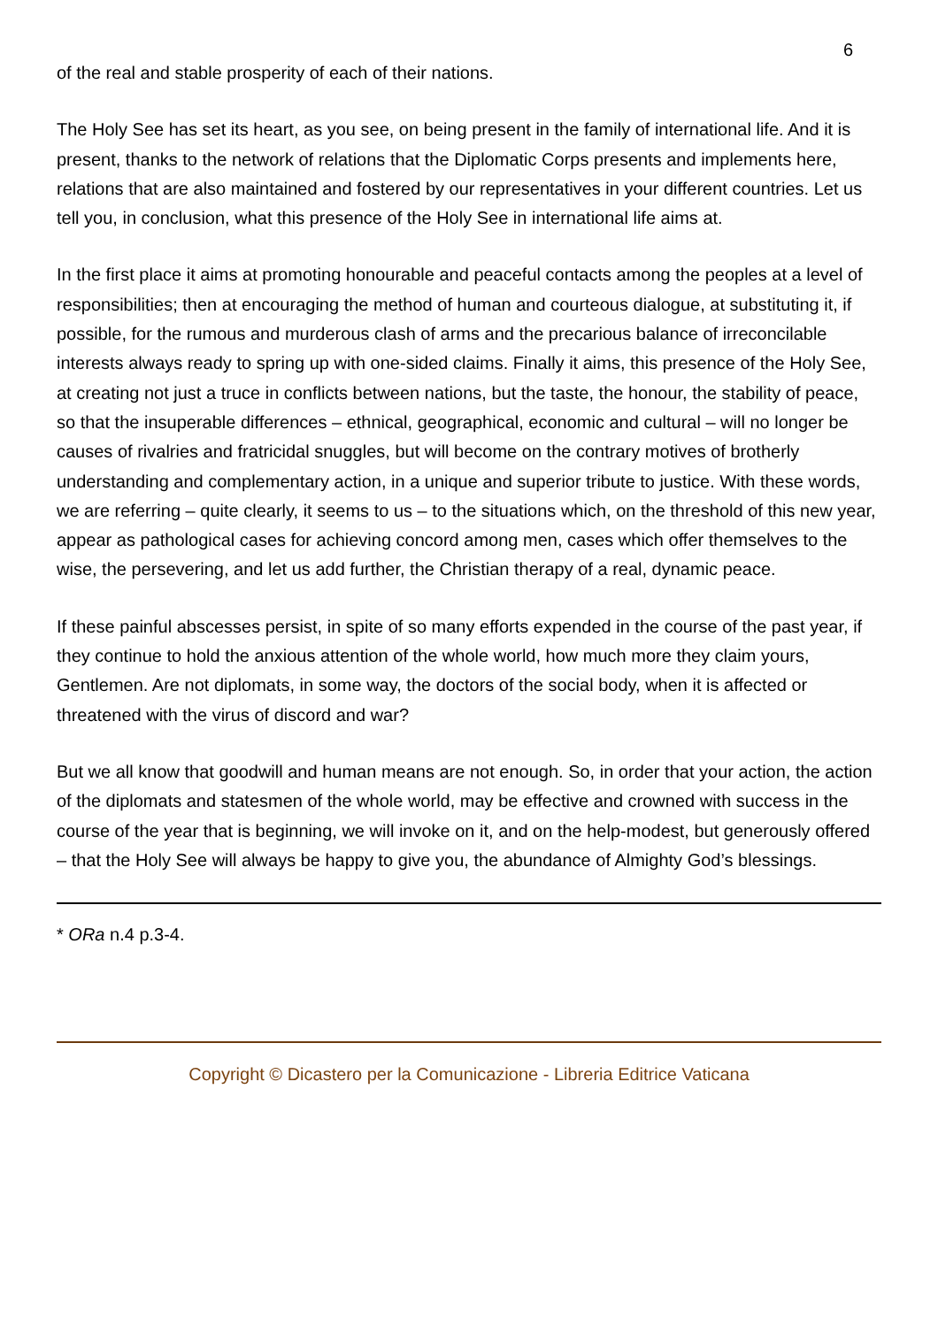6
of the real and stable prosperity of each of their nations.
The Holy See has set its heart, as you see, on being present in the family of international life. And it is present, thanks to the network of relations that the Diplomatic Corps presents and implements here, relations that are also maintained and fostered by our representatives in your different countries. Let us tell you, in conclusion, what this presence of the Holy See in international life aims at.
In the first place it aims at promoting honourable and peaceful contacts among the peoples at a level of responsibilities; then at encouraging the method of human and courteous dialogue, at substituting it, if possible, for the rumous and murderous clash of arms and the precarious balance of irreconcilable interests always ready to spring up with one-sided claims. Finally it aims, this presence of the Holy See, at creating not just a truce in conflicts between nations, but the taste, the honour, the stability of peace, so that the insuperable differences – ethnical, geographical, economic and cultural – will no longer be causes of rivalries and fratricidal snuggles, but will become on the contrary motives of brotherly understanding and complementary action, in a unique and superior tribute to justice. With these words, we are referring – quite clearly, it seems to us – to the situations which, on the threshold of this new year, appear as pathological cases for achieving concord among men, cases which offer themselves to the wise, the persevering, and let us add further, the Christian therapy of a real, dynamic peace.
If these painful abscesses persist, in spite of so many efforts expended in the course of the past year, if they continue to hold the anxious attention of the whole world, how much more they claim yours, Gentlemen. Are not diplomats, in some way, the doctors of the social body, when it is affected or threatened with the virus of discord and war?
But we all know that goodwill and human means are not enough. So, in order that your action, the action of the diplomats and statesmen of the whole world, may be effective and crowned with success in the course of the year that is beginning, we will invoke on it, and on the help-modest, but generously offered – that the Holy See will always be happy to give you, the abundance of Almighty God’s blessings.
* ORa n.4 p.3-4.
Copyright © Dicastero per la Comunicazione - Libreria Editrice Vaticana